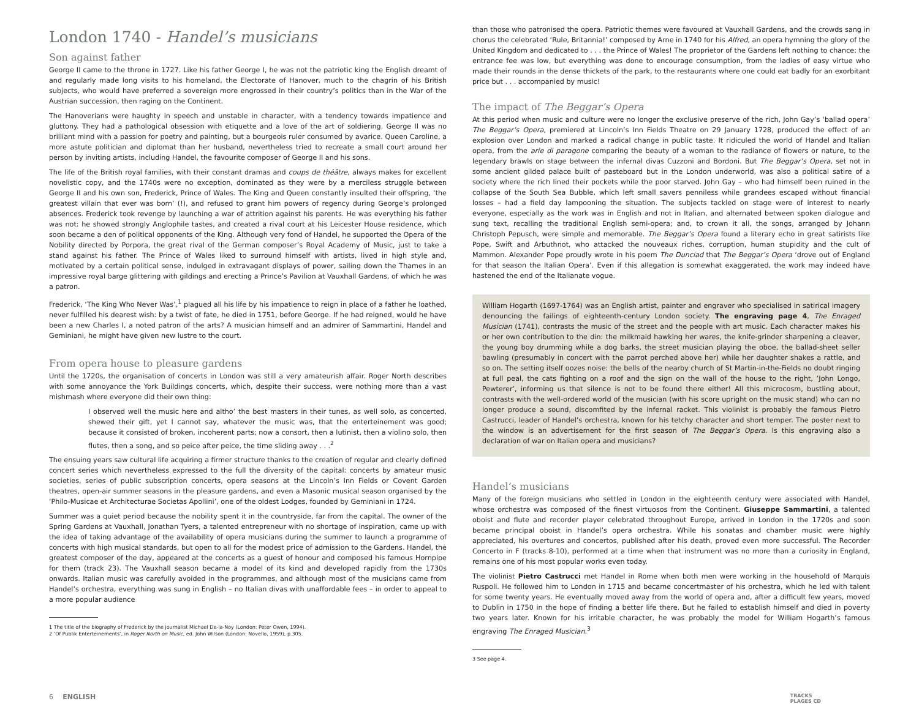London 1740 - Handel’s musicians
Son against father
George II came to the throne in 1727. Like his father George I, he was not the patriotic king the English dreamt of and regularly made long visits to his homeland, the Electorate of Hanover, much to the chagrin of his British subjects, who would have preferred a sovereign more engrossed in their country’s politics than in the War of the Austrian succession, then raging on the Continent.
The Hanoverians were haughty in speech and unstable in character, with a tendency towards impatience and gluttony. They had a pathological obsession with etiquette and a love of the art of soldiering. George II was no brilliant mind with a passion for poetry and painting, but a bourgeois ruler consumed by avarice. Queen Caroline, a more astute politician and diplomat than her husband, nevertheless tried to recreate a small court around her person by inviting artists, including Handel, the favourite composer of George II and his sons.
The life of the British royal families, with their constant dramas and coups de théâtre, always makes for excellent novelistic copy, and the 1740s were no exception, dominated as they were by a merciless struggle between George II and his own son, Frederick, Prince of Wales. The King and Queen constantly insulted their offspring, ‘the greatest villain that ever was born’ (!), and refused to grant him powers of regency during George’s prolonged absences. Frederick took revenge by launching a war of attrition against his parents. He was everything his father was not: he showed strongly Anglophile tastes, and created a rival court at his Leicester House residence, which soon became a den of political opponents of the King. Although very fond of Handel, he supported the Opera of the Nobility directed by Porpora, the great rival of the German composer’s Royal Academy of Music, just to take a stand against his father. The Prince of Wales liked to surround himself with artists, lived in high style and, motivated by a certain political sense, indulged in extravagant displays of power, sailing down the Thames in an impressive royal barge glittering with gildings and erecting a Prince’s Pavilion at Vauxhall Gardens, of which he was a patron.
Frederick, ‘The King Who Never Was’,<sup>1</sup> plagued all his life by his impatience to reign in place of a father he loathed, never fulfilled his dearest wish: by a twist of fate, he died in 1751, before George. If he had reigned, would he have been a new Charles I, a noted patron of the arts? A musician himself and an admirer of Sammartini, Handel and Geminiani, he might have given new lustre to the court.
From opera house to pleasure gardens
Until the 1720s, the organisation of concerts in London was still a very amateurish affair. Roger North describes with some annoyance the York Buildings concerts, which, despite their success, were nothing more than a vast mishmash where everyone did their own thing:
I observed well the music here and altho’ the best masters in their tunes, as well solo, as concerted, shewed their gift, yet I cannot say, whatever the music was, that the enterteinement was good; because it consisted of broken, incoherent parts; now a consort, then a lutinist, then a violino solo, then flutes, then a song, and so peice after peice, the time sliding away . . .<sup>2</sup>
The ensuing years saw cultural life acquiring a firmer structure thanks to the creation of regular and clearly defined concert series which nevertheless expressed to the full the diversity of the capital: concerts by amateur music societies, series of public subscription concerts, opera seasons at the Lincoln’s Inn Fields or Covent Garden theatres, open-air summer seasons in the pleasure gardens, and even a Masonic musical season organised by the ‘Philo-Musicae et Architecturae Societas Apollini’, one of the oldest Lodges, founded by Geminiani in 1724.
Summer was a quiet period because the nobility spent it in the countryside, far from the capital. The owner of the Spring Gardens at Vauxhall, Jonathan Tyers, a talented entrepreneur with no shortage of inspiration, came up with the idea of taking advantage of the availability of opera musicians during the summer to launch a programme of concerts with high musical standards, but open to all for the modest price of admission to the Gardens. Handel, the greatest composer of the day, appeared at the concerts as a guest of honour and composed his famous Hornpipe for them (track 23). The Vauxhall season became a model of its kind and developed rapidly from the 1730s onwards. Italian music was carefully avoided in the programmes, and although most of the musicians came from Handel’s orchestra, everything was sung in English – no Italian divas with unaffordable fees – in order to appeal to a more popular audience
1 The title of the biography of Frederick by the journalist Michael De-la-Noy (London: Peter Owen, 1994).
2 ‘Of Publik Enterteinements’, in Roger North on Music, ed. John Wilson (London: Novello, 1959), p.305.
than those who patronised the opera. Patriotic themes were favoured at Vauxhall Gardens, and the crowds sang in chorus the celebrated ‘Rule, Britannia!’ composed by Arne in 1740 for his Alfred, an opera hymning the glory of the United Kingdom and dedicated to . . . the Prince of Wales! The proprietor of the Gardens left nothing to chance: the entrance fee was low, but everything was done to encourage consumption, from the ladies of easy virtue who made their rounds in the dense thickets of the park, to the restaurants where one could eat badly for an exorbitant price but . . . accompanied by music!
The impact of The Beggar’s Opera
At this period when music and culture were no longer the exclusive preserve of the rich, John Gay’s ‘ballad opera’ The Beggar’s Opera, premiered at Lincoln’s Inn Fields Theatre on 29 January 1728, produced the effect of an explosion over London and marked a radical change in public taste. It ridiculed the world of Handel and Italian opera, from the arie di paragone comparing the beauty of a woman to the radiance of flowers or nature, to the legendary brawls on stage between the infernal divas Cuzzoni and Bordoni. But The Beggar’s Opera, set not in some ancient gilded palace built of pasteboard but in the London underworld, was also a political satire of a society where the rich lined their pockets while the poor starved. John Gay – who had himself been ruined in the collapse of the South Sea Bubble, which left small savers penniless while grandees escaped without financial losses – had a field day lampooning the situation. The subjects tackled on stage were of interest to nearly everyone, especially as the work was in English and not in Italian, and alternated between spoken dialogue and sung text, recalling the traditional English semi-opera; and, to crown it all, the songs, arranged by Johann Christoph Pepusch, were simple and memorable. The Beggar’s Opera found a literary echo in great satirists like Pope, Swift and Arbuthnot, who attacked the nouveaux riches, corruption, human stupidity and the cult of Mammon. Alexander Pope proudly wrote in his poem The Dunciad that The Beggar’s Opera ‘drove out of England for that season the Italian Opera’. Even if this allegation is somewhat exaggerated, the work may indeed have hastened the end of the Italianate vogue.
William Hogarth (1697-1764) was an English artist, painter and engraver who specialised in satirical imagery denouncing the failings of eighteenth-century London society. The engraving page 4, The Enraged Musician (1741), contrasts the music of the street and the people with art music. Each character makes his or her own contribution to the din: the milkmaid hawking her wares, the knife-grinder sharpening a cleaver, the young boy drumming while a dog barks, the street musician playing the oboe, the ballad-sheet seller bawling (presumably in concert with the parrot perched above her) while her daughter shakes a rattle, and so on. The setting itself oozes noise: the bells of the nearby church of St Martin-in-the-Fields no doubt ringing at full peal, the cats fighting on a roof and the sign on the wall of the house to the right, ‘John Longo, Pewterer’, informing us that silence is not to be found there either! All this microcosm, bustling about, contrasts with the well-ordered world of the musician (with his score upright on the music stand) who can no longer produce a sound, discomfited by the infernal racket. This violinist is probably the famous Pietro Castrucci, leader of Handel’s orchestra, known for his tetchy character and short temper. The poster next to the window is an advertisement for the first season of The Beggar’s Opera. Is this engraving also a declaration of war on Italian opera and musicians?
Handel’s musicians
Many of the foreign musicians who settled in London in the eighteenth century were associated with Handel, whose orchestra was composed of the finest virtuosos from the Continent. Giuseppe Sammartini, a talented oboist and flute and recorder player celebrated throughout Europe, arrived in London in the 1720s and soon became principal oboist in Handel’s opera orchestra. While his sonatas and chamber music were highly appreciated, his overtures and concertos, published after his death, proved even more successful. The Recorder Concerto in F (tracks 8-10), performed at a time when that instrument was no more than a curiosity in England, remains one of his most popular works even today.
The violinist Pietro Castrucci met Handel in Rome when both men were working in the household of Marquis Ruspoli. He followed him to London in 1715 and became concertmaster of his orchestra, which he led with talent for some twenty years. He eventually moved away from the world of opera and, after a difficult few years, moved to Dublin in 1750 in the hope of finding a better life there. But he failed to establish himself and died in poverty two years later. Known for his irritable character, he was probably the model for William Hogarth’s famous engraving The Enraged Musician.<sup>3</sup>
3 See page 4.
6 ENGLISH TRACKS
PLAGES CD